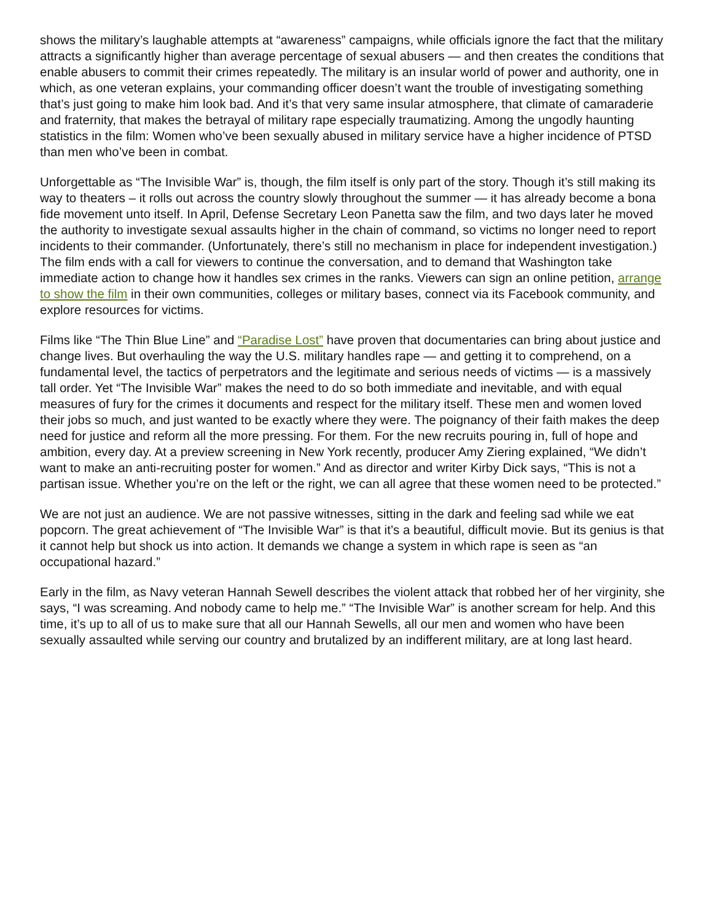shows the military’s laughable attempts at “awareness” campaigns, while officials ignore the fact that the military attracts a significantly higher than average percentage of sexual abusers — and then creates the conditions that enable abusers to commit their crimes repeatedly. The military is an insular world of power and authority, one in which, as one veteran explains, your commanding officer doesn’t want the trouble of investigating something that’s just going to make him look bad. And it’s that very same insular atmosphere, that climate of camaraderie and fraternity, that makes the betrayal of military rape especially traumatizing. Among the ungodly haunting statistics in the film: Women who’ve been sexually abused in military service have a higher incidence of PTSD than men who’ve been in combat.
Unforgettable as “The Invisible War” is, though, the film itself is only part of the story. Though it’s still making its way to theaters – it rolls out across the country slowly throughout the summer — it has already become a bona fide movement unto itself. In April, Defense Secretary Leon Panetta saw the film, and two days later he moved the authority to investigate sexual assaults higher in the chain of command, so victims no longer need to report incidents to their commander. (Unfortunately, there’s still no mechanism in place for independent investigation.) The film ends with a call for viewers to continue the conversation, and to demand that Washington take immediate action to change how it handles sex crimes in the ranks. Viewers can sign an online petition, arrange to show the film in their own communities, colleges or military bases, connect via its Facebook community, and explore resources for victims.
Films like “The Thin Blue Line” and “Paradise Lost” have proven that documentaries can bring about justice and change lives. But overhauling the way the U.S. military handles rape — and getting it to comprehend, on a fundamental level, the tactics of perpetrators and the legitimate and serious needs of victims — is a massively tall order. Yet “The Invisible War” makes the need to do so both immediate and inevitable, and with equal measures of fury for the crimes it documents and respect for the military itself. These men and women loved their jobs so much, and just wanted to be exactly where they were. The poignancy of their faith makes the deep need for justice and reform all the more pressing. For them. For the new recruits pouring in, full of hope and ambition, every day. At a preview screening in New York recently, producer Amy Ziering explained, “We didn’t want to make an anti-recruiting poster for women.” And as director and writer Kirby Dick says, “This is not a partisan issue. Whether you’re on the left or the right, we can all agree that these women need to be protected.”
We are not just an audience. We are not passive witnesses, sitting in the dark and feeling sad while we eat popcorn. The great achievement of “The Invisible War” is that it’s a beautiful, difficult movie. But its genius is that it cannot help but shock us into action. It demands we change a system in which rape is seen as “an occupational hazard.”
Early in the film, as Navy veteran Hannah Sewell describes the violent attack that robbed her of her virginity, she says, “I was screaming. And nobody came to help me.” “The Invisible War” is another scream for help. And this time, it’s up to all of us to make sure that all our Hannah Sewells, all our men and women who have been sexually assaulted while serving our country and brutalized by an indifferent military, are at long last heard.